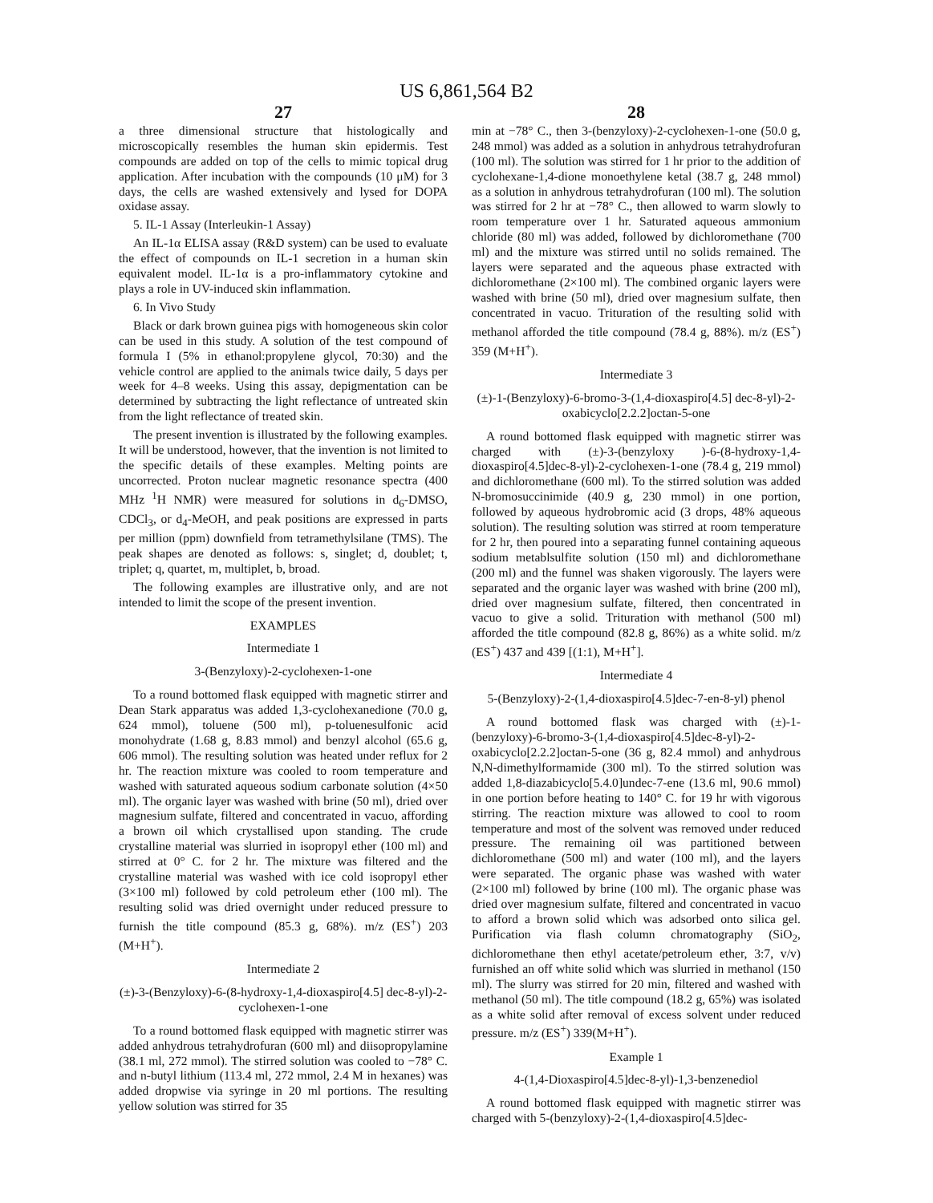US 6,861,564 B2
27
a three dimensional structure that histologically and microscopically resembles the human skin epidermis. Test compounds are added on top of the cells to mimic topical drug application. After incubation with the compounds (10 μM) for 3 days, the cells are washed extensively and lysed for DOPA oxidase assay.
5. IL-1 Assay (Interleukin-1 Assay)
An IL-1α ELISA assay (R&D system) can be used to evaluate the effect of compounds on IL-1 secretion in a human skin equivalent model. IL-1α is a pro-inflammatory cytokine and plays a role in UV-induced skin inflammation.
6. In Vivo Study
Black or dark brown guinea pigs with homogeneous skin color can be used in this study. A solution of the test compound of formula I (5% in ethanol:propylene glycol, 70:30) and the vehicle control are applied to the animals twice daily, 5 days per week for 4–8 weeks. Using this assay, depigmentation can be determined by subtracting the light reflectance of untreated skin from the light reflectance of treated skin.
The present invention is illustrated by the following examples. It will be understood, however, that the invention is not limited to the specific details of these examples. Melting points are uncorrected. Proton nuclear magnetic resonance spectra (400 MHz <sup>1</sup>H NMR) were measured for solutions in d<sub>6</sub>-DMSO, CDCl<sub>3</sub>, or d<sub>4</sub>-MeOH, and peak positions are expressed in parts per million (ppm) downfield from tetramethylsilane (TMS). The peak shapes are denoted as follows: s, singlet; d, doublet; t, triplet; q, quartet, m, multiplet, b, broad.
The following examples are illustrative only, and are not intended to limit the scope of the present invention.
EXAMPLES
Intermediate 1
3-(Benzyloxy)-2-cyclohexen-1-one
To a round bottomed flask equipped with magnetic stirrer and Dean Stark apparatus was added 1,3-cyclohexanedione (70.0 g, 624 mmol), toluene (500 ml), p-toluenesulfonic acid monohydrate (1.68 g, 8.83 mmol) and benzyl alcohol (65.6 g, 606 mmol). The resulting solution was heated under reflux for 2 hr. The reaction mixture was cooled to room temperature and washed with saturated aqueous sodium carbonate solution (4×50 ml). The organic layer was washed with brine (50 ml), dried over magnesium sulfate, filtered and concentrated in vacuo, affording a brown oil which crystallised upon standing. The crude crystalline material was slurried in isopropyl ether (100 ml) and stirred at 0° C. for 2 hr. The mixture was filtered and the crystalline material was washed with ice cold isopropyl ether (3×100 ml) followed by cold petroleum ether (100 ml). The resulting solid was dried overnight under reduced pressure to furnish the title compound (85.3 g, 68%). m/z (ES<sup>+</sup>) 203 (M+H<sup>+</sup>).
Intermediate 2
(±)-3-(Benzyloxy)-6-(8-hydroxy-1,4-dioxaspiro[4.5] dec-8-yl)-2-cyclohexen-1-one
To a round bottomed flask equipped with magnetic stirrer was added anhydrous tetrahydrofuran (600 ml) and diisopropylamine (38.1 ml, 272 mmol). The stirred solution was cooled to −78° C. and n-butyl lithium (113.4 ml, 272 mmol, 2.4 M in hexanes) was added dropwise via syringe in 20 ml portions. The resulting yellow solution was stirred for 35
28
min at −78° C., then 3-(benzyloxy)-2-cyclohexen-1-one (50.0 g, 248 mmol) was added as a solution in anhydrous tetrahydrofuran (100 ml). The solution was stirred for 1 hr prior to the addition of cyclohexane-1,4-dione monoethylene ketal (38.7 g, 248 mmol) as a solution in anhydrous tetrahydrofuran (100 ml). The solution was stirred for 2 hr at −78° C., then allowed to warm slowly to room temperature over 1 hr. Saturated aqueous ammonium chloride (80 ml) was added, followed by dichloromethane (700 ml) and the mixture was stirred until no solids remained. The layers were separated and the aqueous phase extracted with dichloromethane (2×100 ml). The combined organic layers were washed with brine (50 ml), dried over magnesium sulfate, then concentrated in vacuo. Trituration of the resulting solid with methanol afforded the title compound (78.4 g, 88%). m/z (ES<sup>+</sup>) 359 (M+H<sup>+</sup>).
Intermediate 3
(±)-1-(Benzyloxy)-6-bromo-3-(1,4-dioxaspiro[4.5] dec-8-yl)-2-oxabicyclo[2.2.2]octan-5-one
A round bottomed flask equipped with magnetic stirrer was charged with (±)-3-(benzyloxy )-6-(8-hydroxy-1,4-dioxaspiro[4.5]dec-8-yl)-2-cyclohexen-1-one (78.4 g, 219 mmol) and dichloromethane (600 ml). To the stirred solution was added N-bromosuccinimide (40.9 g, 230 mmol) in one portion, followed by aqueous hydrobromic acid (3 drops, 48% aqueous solution). The resulting solution was stirred at room temperature for 2 hr, then poured into a separating funnel containing aqueous sodium metablsulfite solution (150 ml) and dichloromethane (200 ml) and the funnel was shaken vigorously. The layers were separated and the organic layer was washed with brine (200 ml), dried over magnesium sulfate, filtered, then concentrated in vacuo to give a solid. Trituration with methanol (500 ml) afforded the title compound (82.8 g, 86%) as a white solid. m/z (ES<sup>+</sup>) 437 and 439 [(1:1), M+H<sup>+</sup>].
Intermediate 4
5-(Benzyloxy)-2-(1,4-dioxaspiro[4.5]dec-7-en-8-yl) phenol
A round bottomed flask was charged with (±)-1-(benzyloxy)-6-bromo-3-(1,4-dioxaspiro[4.5]dec-8-yl)-2-oxabicyclo[2.2.2]octan-5-one (36 g, 82.4 mmol) and anhydrous N,N-dimethylformamide (300 ml). To the stirred solution was added 1,8-diazabicyclo[5.4.0]undec-7-ene (13.6 ml, 90.6 mmol) in one portion before heating to 140° C. for 19 hr with vigorous stirring. The reaction mixture was allowed to cool to room temperature and most of the solvent was removed under reduced pressure. The remaining oil was partitioned between dichloromethane (500 ml) and water (100 ml), and the layers were separated. The organic phase was washed with water (2×100 ml) followed by brine (100 ml). The organic phase was dried over magnesium sulfate, filtered and concentrated in vacuo to afford a brown solid which was adsorbed onto silica gel. Purification via flash column chromatography (SiO<sub>2</sub>, dichloromethane then ethyl acetate/petroleum ether, 3:7, v/v) furnished an off white solid which was slurried in methanol (150 ml). The slurry was stirred for 20 min, filtered and washed with methanol (50 ml). The title compound (18.2 g, 65%) was isolated as a white solid after removal of excess solvent under reduced pressure. m/z (ES<sup>+</sup>) 339(M+H<sup>+</sup>).
Example 1
4-(1,4-Dioxaspiro[4.5]dec-8-yl)-1,3-benzenediol
A round bottomed flask equipped with magnetic stirrer was charged with 5-(benzyloxy)-2-(1,4-dioxaspiro[4.5]dec-